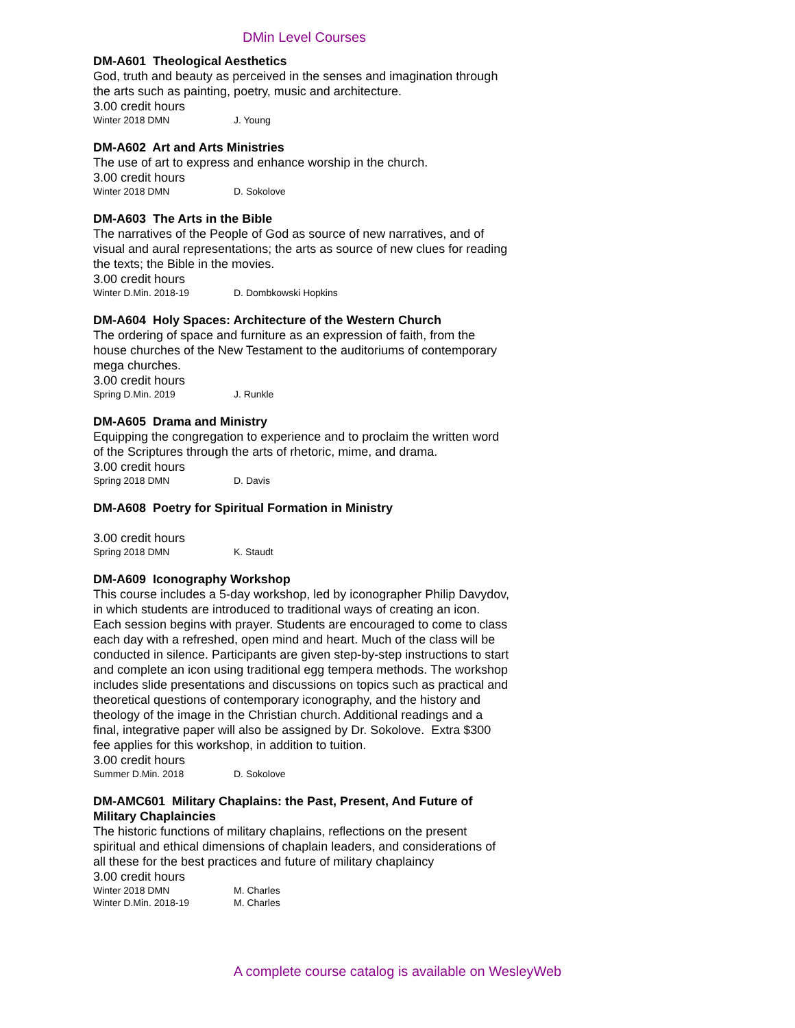DMin Level Courses
DM-A601 Theological Aesthetics
God, truth and beauty as perceived in the senses and imagination through the arts such as painting, poetry, music and architecture.
3.00 credit hours
Winter 2018 DMN J. Young
DM-A602 Art and Arts Ministries
The use of art to express and enhance worship in the church.
3.00 credit hours
Winter 2018 DMN D. Sokolove
DM-A603 The Arts in the Bible
The narratives of the People of God as source of new narratives, and of visual and aural representations; the arts as source of new clues for reading the texts; the Bible in the movies.
3.00 credit hours
Winter D.Min. 2018-19 D. Dombkowski Hopkins
DM-A604 Holy Spaces: Architecture of the Western Church
The ordering of space and furniture as an expression of faith, from the house churches of the New Testament to the auditoriums of contemporary mega churches.
3.00 credit hours
Spring D.Min. 2019 J. Runkle
DM-A605 Drama and Ministry
Equipping the congregation to experience and to proclaim the written word of the Scriptures through the arts of rhetoric, mime, and drama.
3.00 credit hours
Spring 2018 DMN D. Davis
DM-A608 Poetry for Spiritual Formation in Ministry
3.00 credit hours
Spring 2018 DMN K. Staudt
DM-A609 Iconography Workshop
This course includes a 5-day workshop, led by iconographer Philip Davydov, in which students are introduced to traditional ways of creating an icon. Each session begins with prayer. Students are encouraged to come to class each day with a refreshed, open mind and heart. Much of the class will be conducted in silence. Participants are given step-by-step instructions to start and complete an icon using traditional egg tempera methods. The workshop includes slide presentations and discussions on topics such as practical and theoretical questions of contemporary iconography, and the history and theology of the image in the Christian church. Additional readings and a final, integrative paper will also be assigned by Dr. Sokolove. Extra $300 fee applies for this workshop, in addition to tuition.
3.00 credit hours
Summer D.Min. 2018 D. Sokolove
DM-AMC601 Military Chaplains: the Past, Present, And Future of Military Chaplaincies
The historic functions of military chaplains, reflections on the present spiritual and ethical dimensions of chaplain leaders, and considerations of all these for the best practices and future of military chaplaincy
3.00 credit hours
Winter 2018 DMN M. Charles
Winter D.Min. 2018-19 M. Charles
A complete course catalog is available on WesleyWeb